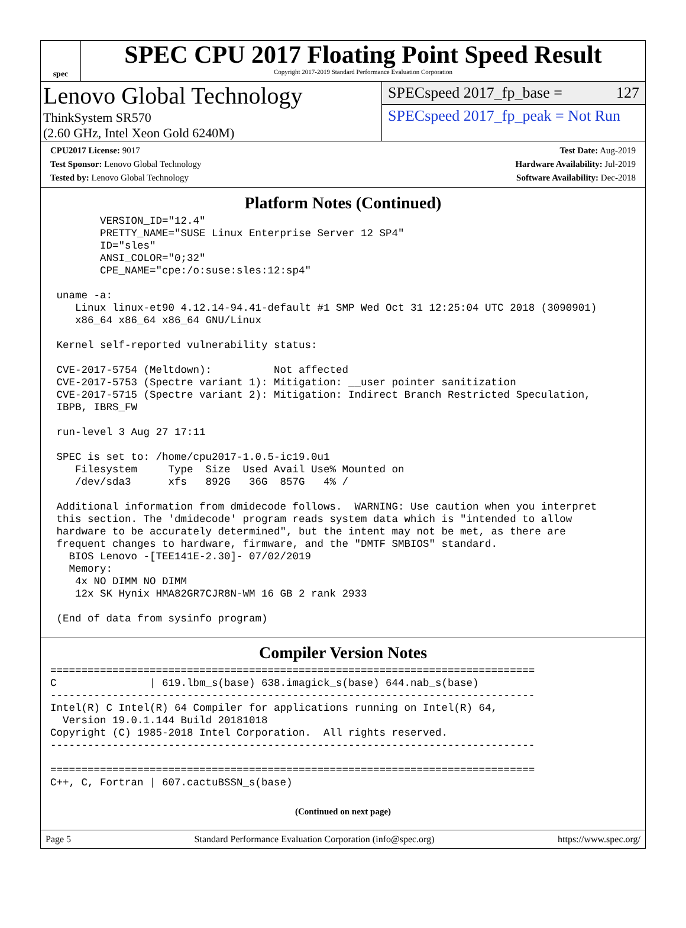spec
SPEC CPU 2017 Floating Point Speed Result
Copyright 2017-2019 Standard Performance Evaluation Corporation
Lenovo Global Technology
ThinkSystem SR570
(2.60 GHz, Intel Xeon Gold 6240M)
SPECspeed 2017_fp_base = 127
SPECspeed 2017_fp_peak = Not Run
CPU2017 License: 9017
Test Sponsor: Lenovo Global Technology
Tested by: Lenovo Global Technology
Test Date: Aug-2019
Hardware Availability: Jul-2019
Software Availability: Dec-2018
Platform Notes (Continued)
        VERSION_ID="12.4"
        PRETTY_NAME="SUSE Linux Enterprise Server 12 SP4"
        ID="sles"
        ANSI_COLOR="0;32"
        CPE_NAME="cpe:/o:suse:sles:12:sp4"

 uname -a:
    Linux linux-et90 4.12.14-94.41-default #1 SMP Wed Oct 31 12:25:04 UTC 2018 (3090901)
    x86_64 x86_64 x86_64 GNU/Linux

 Kernel self-reported vulnerability status:

 CVE-2017-5754 (Meltdown):          Not affected
 CVE-2017-5753 (Spectre variant 1): Mitigation: __user pointer sanitization
 CVE-2017-5715 (Spectre variant 2): Mitigation: Indirect Branch Restricted Speculation,
 IBPB, IBRS_FW

 run-level 3 Aug 27 17:11

 SPEC is set to: /home/cpu2017-1.0.5-ic19.0u1
    Filesystem     Type  Size  Used Avail Use% Mounted on
    /dev/sda3      xfs   892G   36G  857G   4% /

 Additional information from dmidecode follows.  WARNING: Use caution when you interpret
 this section. The 'dmidecode' program reads system data which is "intended to allow
 hardware to be accurately determined", but the intent may not be met, as there are
 frequent changes to hardware, firmware, and the "DMTF SMBIOS" standard.
   BIOS Lenovo -[TEE141E-2.30]- 07/02/2019
   Memory:
    4x NO DIMM NO DIMM
    12x SK Hynix HMA82GR7CJR8N-WM 16 GB 2 rank 2933

 (End of data from sysinfo program)
Compiler Version Notes
==============================================================================
C               | 619.lbm_s(base) 638.imagick_s(base) 644.nab_s(base)
------------------------------------------------------------------------------
Intel(R) C Intel(R) 64 Compiler for applications running on Intel(R) 64,
  Version 19.0.1.144 Build 20181018
Copyright (C) 1985-2018 Intel Corporation.  All rights reserved.
------------------------------------------------------------------------------

==============================================================================
C++, C, Fortran | 607.cactuBSSN_s(base)
(Continued on next page)
Page 5 Standard Performance Evaluation Corporation (info@spec.org) https://www.spec.org/